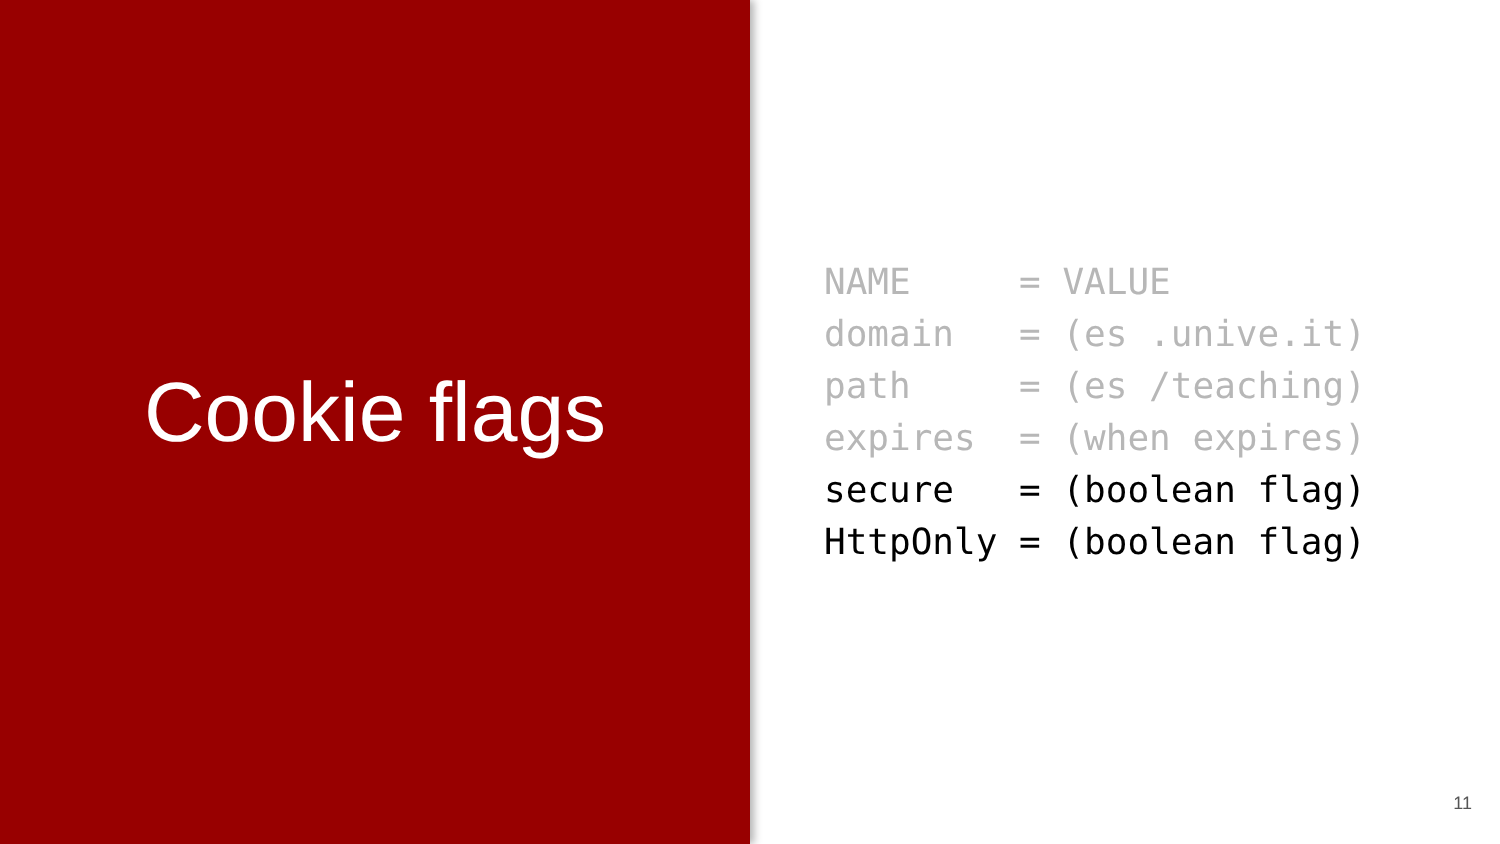Cookie flags
NAME     = VALUE
domain   = (es .unive.it)
path     = (es /teaching)
expires  = (when expires)
secure   = (boolean flag)
HttpOnly = (boolean flag)
11